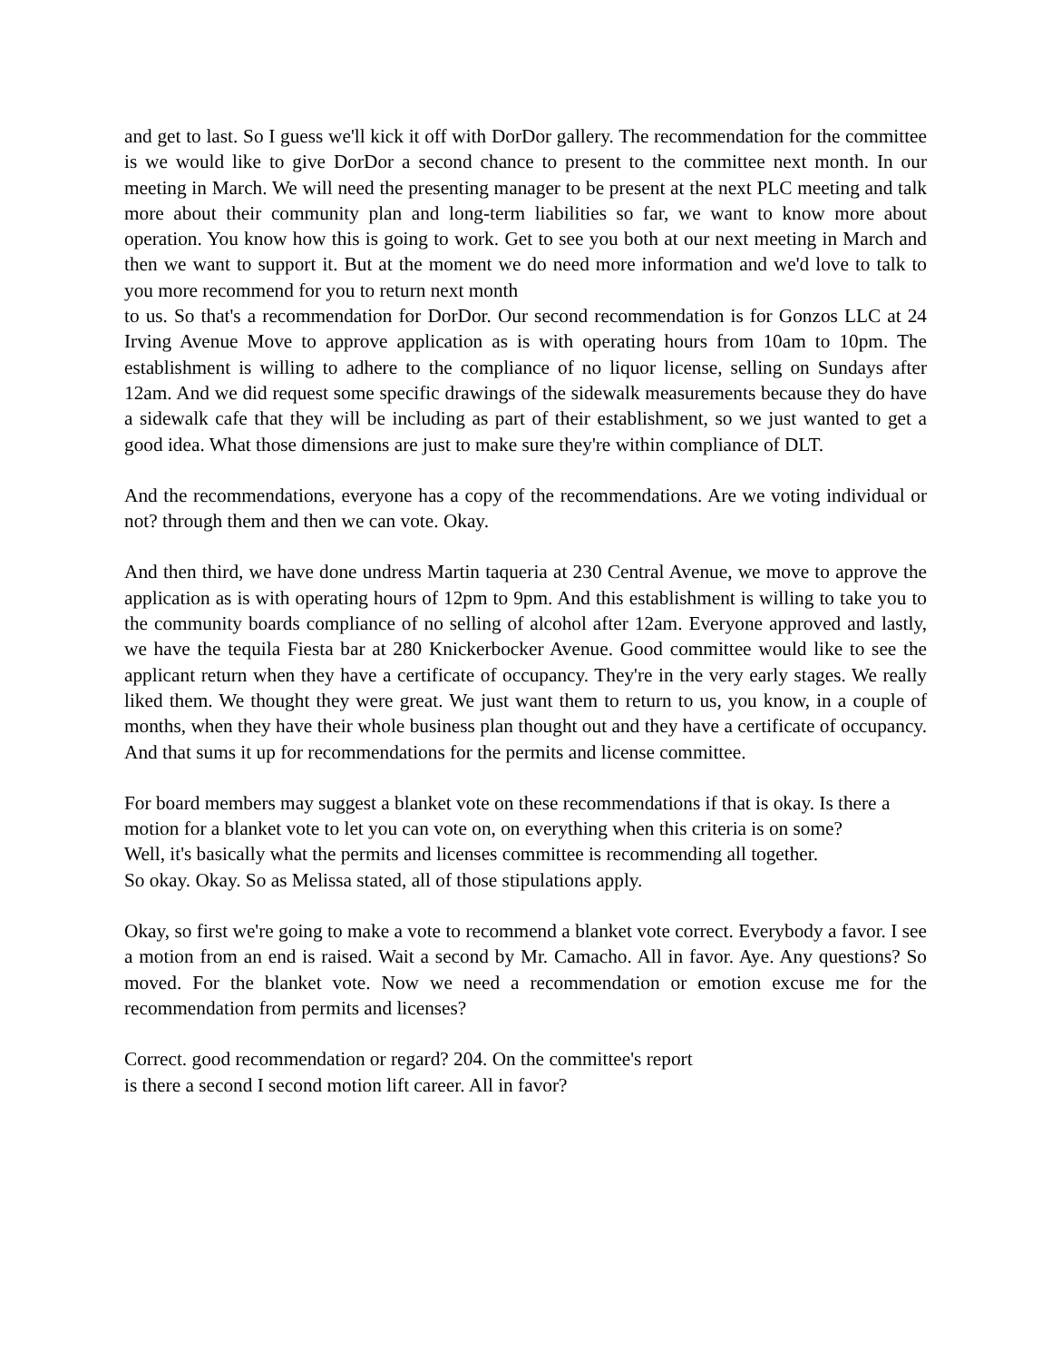and get to last. So I guess we'll kick it off with DorDor gallery. The recommendation for the committee is we would like to give DorDor a second chance to present to the committee next month. In our meeting in March. We will need the presenting manager to be present at the next PLC meeting and talk more about their community plan and long-term liabilities so far, we want to know more about operation. You know how this is going to work. Get to see you both at our next meeting in March and then we want to support it. But at the moment we do need more information and we'd love to talk to you more recommend for you to return next month
to us. So that's a recommendation for DorDor. Our second recommendation is for Gonzos LLC at 24 Irving Avenue Move to approve application as is with operating hours from 10am to 10pm. The establishment is willing to adhere to the compliance of no liquor license, selling on Sundays after 12am. And we did request some specific drawings of the sidewalk measurements because they do have a sidewalk cafe that they will be including as part of their establishment, so we just wanted to get a good idea. What those dimensions are just to make sure they're within compliance of DLT.
And the recommendations, everyone has a copy of the recommendations. Are we voting individual or not? through them and then we can vote. Okay.
And then third, we have done undress Martin taqueria at 230 Central Avenue, we move to approve the application as is with operating hours of 12pm to 9pm. And this establishment is willing to take you to the community boards compliance of no selling of alcohol after 12am. Everyone approved and lastly, we have the tequila Fiesta bar at 280 Knickerbocker Avenue. Good committee would like to see the applicant return when they have a certificate of occupancy. They're in the very early stages. We really liked them. We thought they were great. We just want them to return to us, you know, in a couple of months, when they have their whole business plan thought out and they have a certificate of occupancy. And that sums it up for recommendations for the permits and license committee.
For board members may suggest a blanket vote on these recommendations if that is okay. Is there a motion for a blanket vote to let you can vote on, on everything when this criteria is on some?
Well, it's basically what the permits and licenses committee is recommending all together.
So okay. Okay. So as Melissa stated, all of those stipulations apply.
Okay, so first we're going to make a vote to recommend a blanket vote correct. Everybody a favor. I see a motion from an end is raised. Wait a second by Mr. Camacho. All in favor. Aye. Any questions? So moved. For the blanket vote. Now we need a recommendation or emotion excuse me for the recommendation from permits and licenses?
Correct. good recommendation or regard? 204. On the committee's report
is there a second I second motion lift career. All in favor?